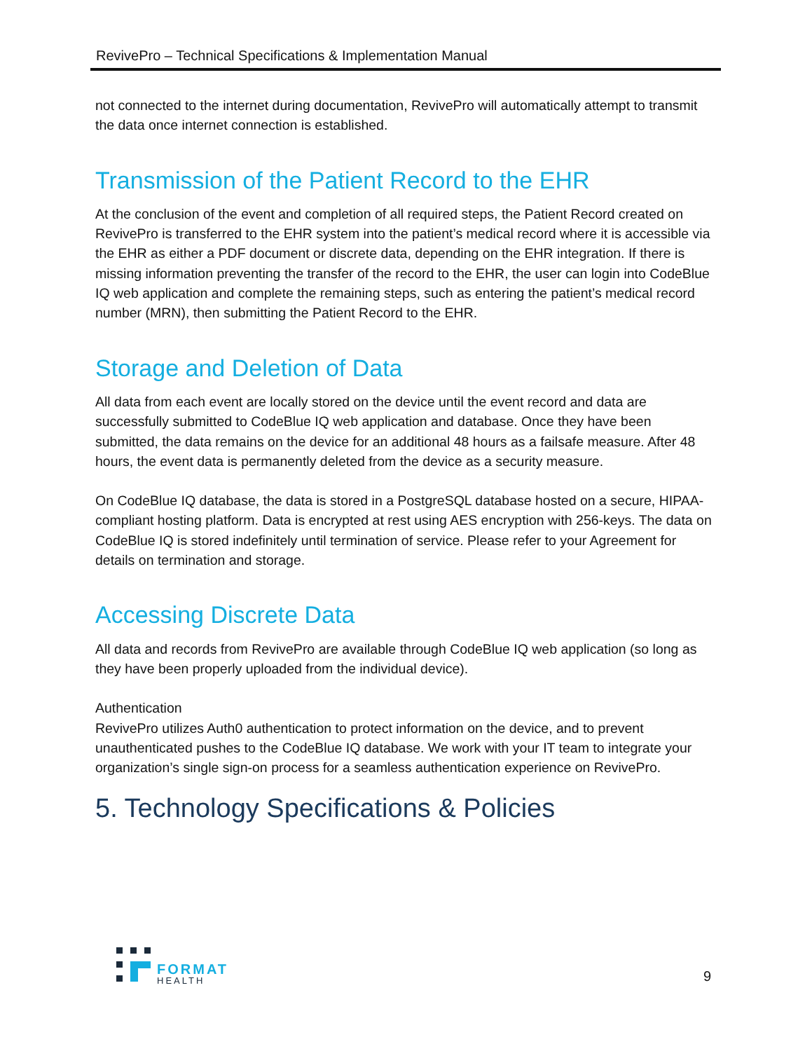RevivePro – Technical Specifications & Implementation Manual
not connected to the internet during documentation, RevivePro will automatically attempt to transmit the data once internet connection is established.
Transmission of the Patient Record to the EHR
At the conclusion of the event and completion of all required steps, the Patient Record created on RevivePro is transferred to the EHR system into the patient’s medical record where it is accessible via the EHR as either a PDF document or discrete data, depending on the EHR integration. If there is missing information preventing the transfer of the record to the EHR, the user can login into CodeBlue IQ web application and complete the remaining steps, such as entering the patient’s medical record number (MRN), then submitting the Patient Record to the EHR.
Storage and Deletion of Data
All data from each event are locally stored on the device until the event record and data are successfully submitted to CodeBlue IQ web application and database. Once they have been submitted, the data remains on the device for an additional 48 hours as a failsafe measure. After 48 hours, the event data is permanently deleted from the device as a security measure.
On CodeBlue IQ database, the data is stored in a PostgreSQL database hosted on a secure, HIPAA-compliant hosting platform. Data is encrypted at rest using AES encryption with 256-keys. The data on CodeBlue IQ is stored indefinitely until termination of service. Please refer to your Agreement for details on termination and storage.
Accessing Discrete Data
All data and records from RevivePro are available through CodeBlue IQ web application (so long as they have been properly uploaded from the individual device).
Authentication
RevivePro utilizes Auth0 authentication to protect information on the device, and to prevent unauthenticated pushes to the CodeBlue IQ database. We work with your IT team to integrate your organization’s single sign-on process for a seamless authentication experience on RevivePro.
5. Technology Specifications & Policies
FORMAT
HEALTH
9